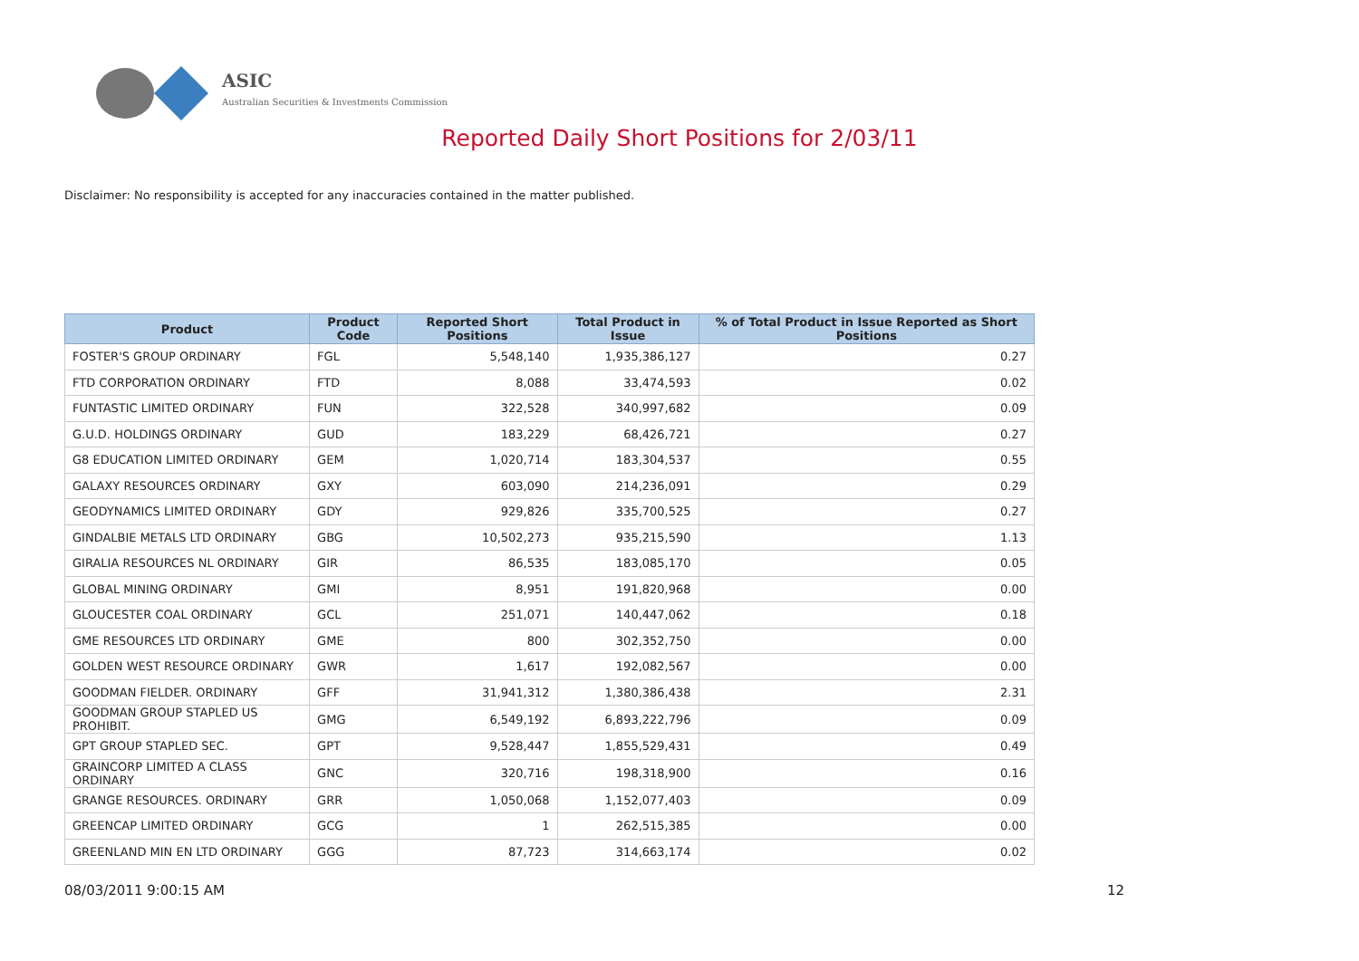ASIC
Australian Securities & Investments Commission
Reported Daily Short Positions for 2/03/11
Disclaimer: No responsibility is accepted for any inaccuracies contained in the matter published.
| Product | Product Code | Reported Short Positions | Total Product in Issue | % of Total Product in Issue Reported as Short Positions |
| --- | --- | --- | --- | --- |
| FOSTER'S GROUP ORDINARY | FGL | 5,548,140 | 1,935,386,127 | 0.27 |
| FTD CORPORATION ORDINARY | FTD | 8,088 | 33,474,593 | 0.02 |
| FUNTASTIC LIMITED ORDINARY | FUN | 322,528 | 340,997,682 | 0.09 |
| G.U.D. HOLDINGS ORDINARY | GUD | 183,229 | 68,426,721 | 0.27 |
| G8 EDUCATION LIMITED ORDINARY | GEM | 1,020,714 | 183,304,537 | 0.55 |
| GALAXY RESOURCES ORDINARY | GXY | 603,090 | 214,236,091 | 0.29 |
| GEODYNAMICS LIMITED ORDINARY | GDY | 929,826 | 335,700,525 | 0.27 |
| GINDALBIE METALS LTD ORDINARY | GBG | 10,502,273 | 935,215,590 | 1.13 |
| GIRALIA RESOURCES NL ORDINARY | GIR | 86,535 | 183,085,170 | 0.05 |
| GLOBAL MINING ORDINARY | GMI | 8,951 | 191,820,968 | 0.00 |
| GLOUCESTER COAL ORDINARY | GCL | 251,071 | 140,447,062 | 0.18 |
| GME RESOURCES LTD ORDINARY | GME | 800 | 302,352,750 | 0.00 |
| GOLDEN WEST RESOURCE ORDINARY | GWR | 1,617 | 192,082,567 | 0.00 |
| GOODMAN FIELDER. ORDINARY | GFF | 31,941,312 | 1,380,386,438 | 2.31 |
| GOODMAN GROUP STAPLED US PROHIBIT. | GMG | 6,549,192 | 6,893,222,796 | 0.09 |
| GPT GROUP STAPLED SEC. | GPT | 9,528,447 | 1,855,529,431 | 0.49 |
| GRAINCORP LIMITED A CLASS ORDINARY | GNC | 320,716 | 198,318,900 | 0.16 |
| GRANGE RESOURCES. ORDINARY | GRR | 1,050,068 | 1,152,077,403 | 0.09 |
| GREENCAP LIMITED ORDINARY | GCG | 1 | 262,515,385 | 0.00 |
| GREENLAND MIN EN LTD ORDINARY | GGG | 87,723 | 314,663,174 | 0.02 |
08/03/2011 9:00:15 AM 12